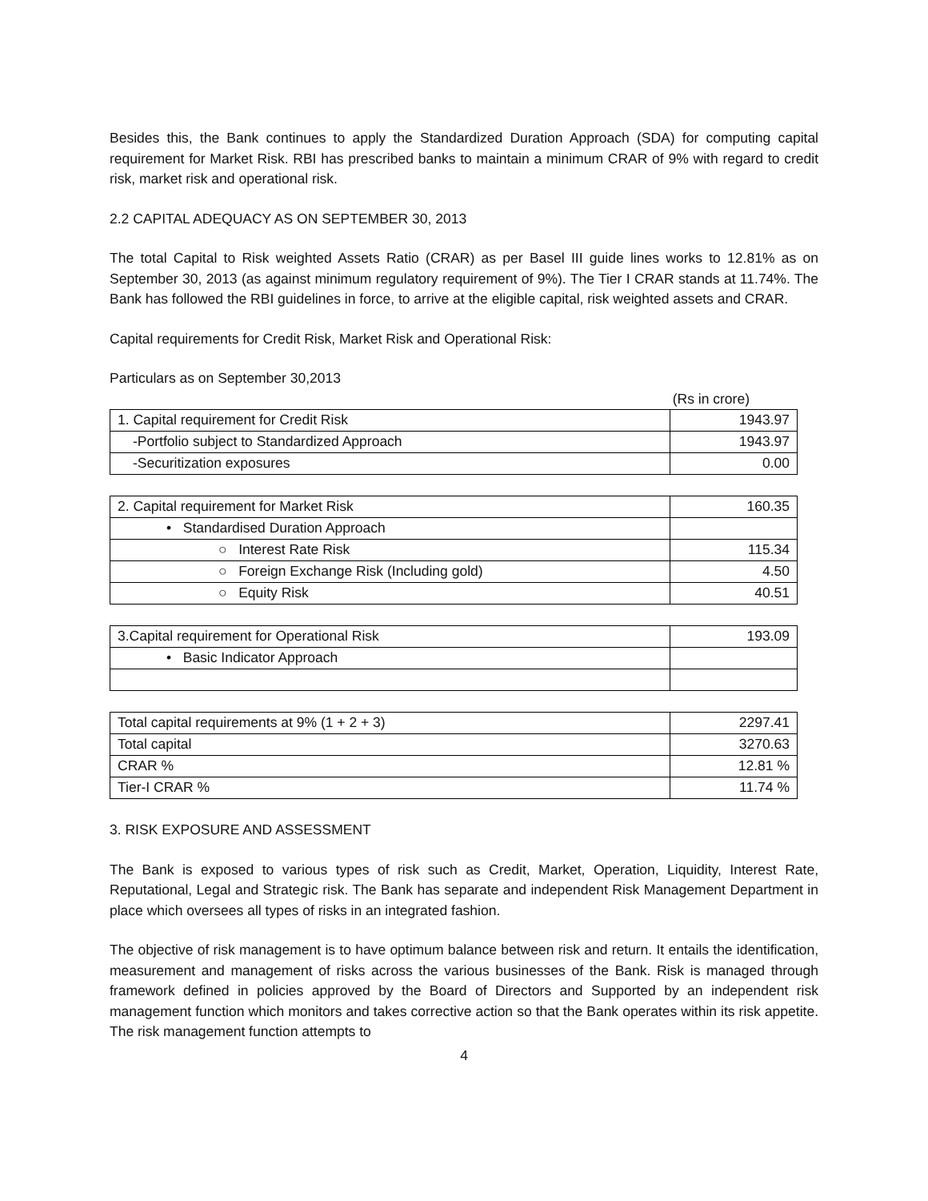Besides this, the Bank continues to apply the Standardized Duration Approach (SDA) for computing capital requirement for Market Risk. RBI has prescribed banks to maintain a minimum CRAR of 9% with regard to credit risk, market risk and operational risk.
2.2 CAPITAL ADEQUACY AS ON SEPTEMBER 30, 2013
The total Capital to Risk weighted Assets Ratio (CRAR) as per Basel III guide lines works to 12.81% as on September 30, 2013 (as against minimum regulatory requirement of 9%). The Tier I CRAR stands at 11.74%. The Bank has followed the RBI guidelines in force, to arrive at the eligible capital, risk weighted assets and CRAR.
Capital requirements for Credit Risk, Market Risk and Operational Risk:
Particulars as on September 30,2013
(Rs in crore)
| 1. Capital requirement for Credit Risk | 1943.97 |
| -Portfolio subject to Standardized Approach | 1943.97 |
| -Securitization exposures | 0.00 |
| 2. Capital requirement for Market Risk | 160.35 |
| • Standardised Duration Approach | |
| ○ Interest Rate Risk | 115.34 |
| ○ Foreign Exchange Risk (Including gold) | 4.50 |
| ○ Equity Risk | 40.51 |
| 3.Capital requirement for Operational Risk | 193.09 |
| • Basic Indicator Approach | |
| Total capital requirements at 9% (1 + 2 + 3) | 2297.41 |
| Total capital | 3270.63 |
| CRAR % | 12.81 % |
| Tier-I CRAR % | 11.74 % |
3. RISK EXPOSURE AND ASSESSMENT
The Bank is exposed to various types of risk such as Credit, Market, Operation, Liquidity, Interest Rate, Reputational, Legal and Strategic risk. The Bank has separate and independent Risk Management Department in place which oversees all types of risks in an integrated fashion.
The objective of risk management is to have optimum balance between risk and return. It entails the identification, measurement and management of risks across the various businesses of the Bank. Risk is managed through framework defined in policies approved by the Board of Directors and Supported by an independent risk management function which monitors and takes corrective action so that the Bank operates within its risk appetite. The risk management function attempts to
4